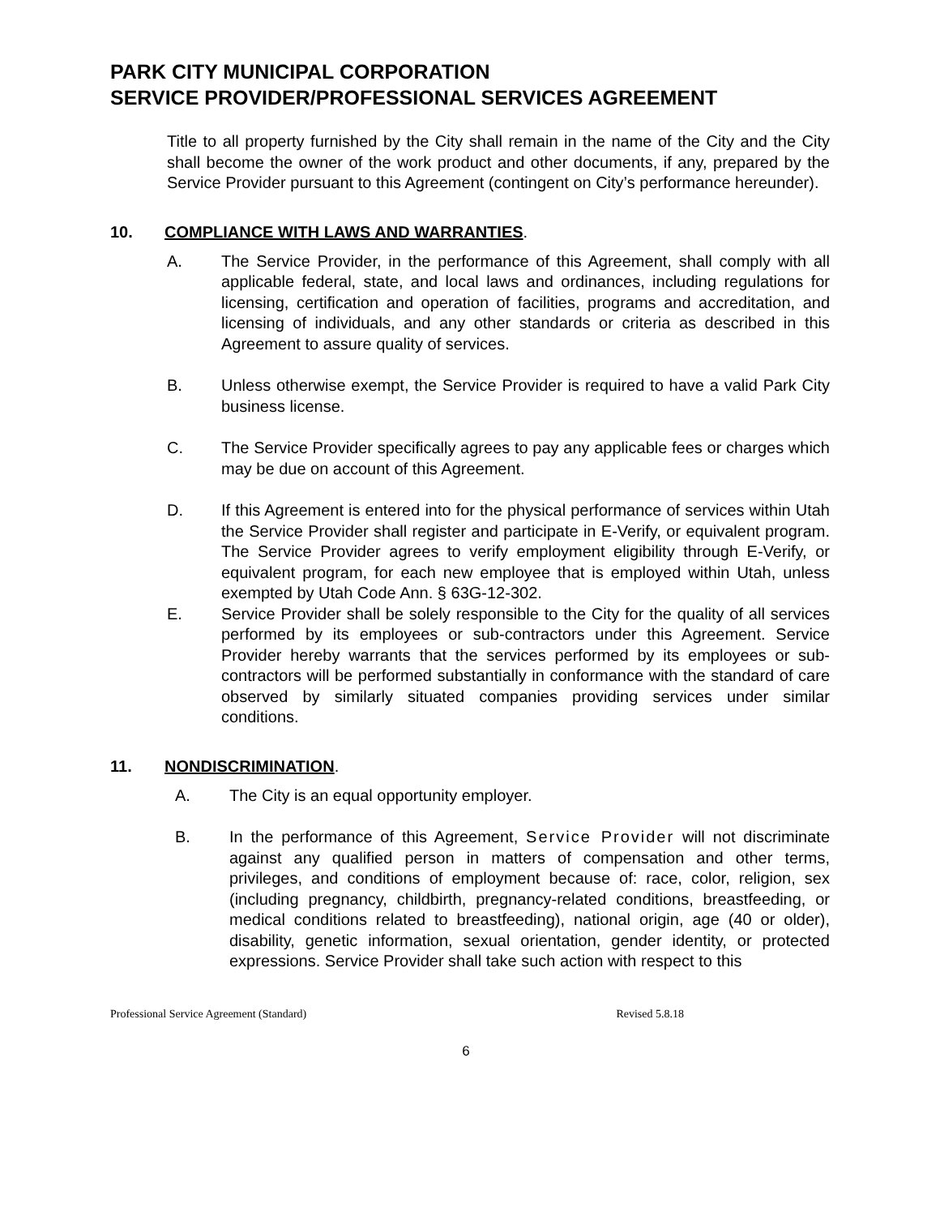PARK CITY MUNICIPAL CORPORATION
SERVICE PROVIDER/PROFESSIONAL SERVICES AGREEMENT
Title to all property furnished by the City shall remain in the name of the City and the City shall become the owner of the work product and other documents, if any, prepared by the Service Provider pursuant to this Agreement (contingent on City’s performance hereunder).
10. COMPLIANCE WITH LAWS AND WARRANTIES.
A. The Service Provider, in the performance of this Agreement, shall comply with all applicable federal, state, and local laws and ordinances, including regulations for licensing, certification and operation of facilities, programs and accreditation, and licensing of individuals, and any other standards or criteria as described in this Agreement to assure quality of services.
B. Unless otherwise exempt, the Service Provider is required to have a valid Park City business license.
C. The Service Provider specifically agrees to pay any applicable fees or charges which may be due on account of this Agreement.
D. If this Agreement is entered into for the physical performance of services within Utah the Service Provider shall register and participate in E-Verify, or equivalent program. The Service Provider agrees to verify employment eligibility through E-Verify, or equivalent program, for each new employee that is employed within Utah, unless exempted by Utah Code Ann. § 63G-12-302.
E. Service Provider shall be solely responsible to the City for the quality of all services performed by its employees or sub-contractors under this Agreement. Service Provider hereby warrants that the services performed by its employees or sub-contractors will be performed substantially in conformance with the standard of care observed by similarly situated companies providing services under similar conditions.
11. NONDISCRIMINATION.
A. The City is an equal opportunity employer.
B. In the performance of this Agreement, Service Provider will not discriminate against any qualified person in matters of compensation and other terms, privileges, and conditions of employment because of: race, color, religion, sex (including pregnancy, childbirth, pregnancy-related conditions, breastfeeding, or medical conditions related to breastfeeding), national origin, age (40 or older), disability, genetic information, sexual orientation, gender identity, or protected expressions. Service Provider shall take such action with respect to this
Professional Service Agreement (Standard) Revised 5.8.18
6